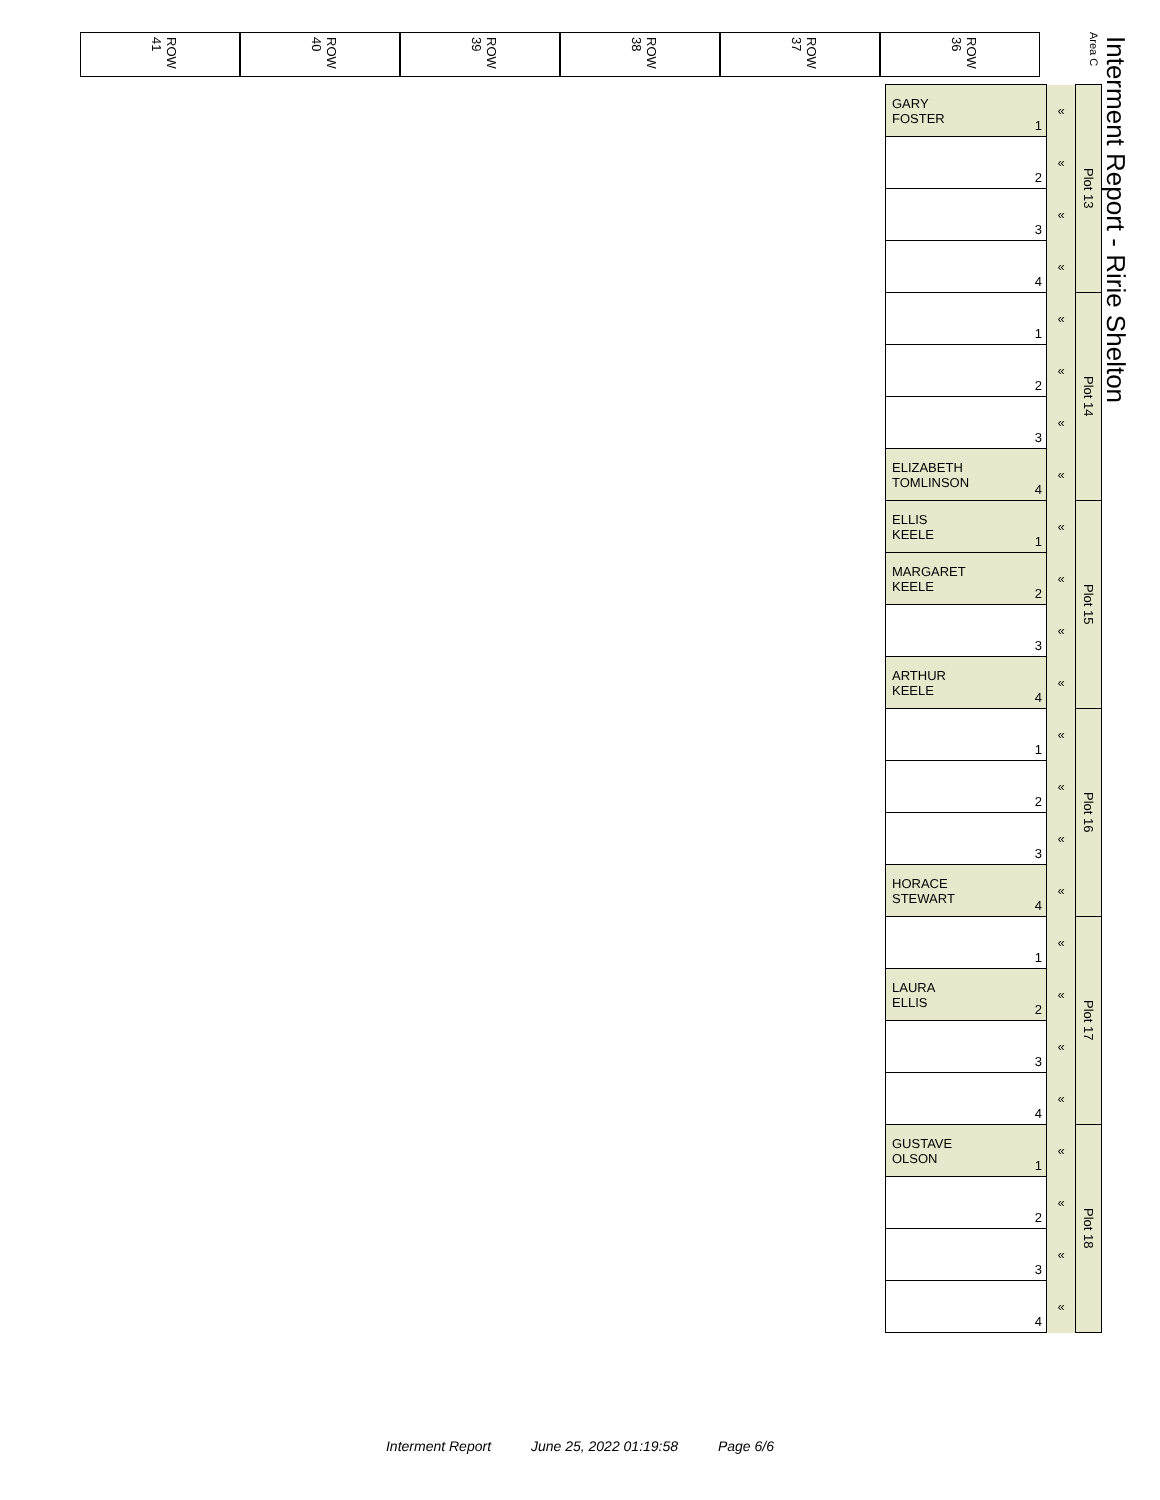ROW 41
ROW 40
ROW 39
ROW 38
ROW 37
ROW 36
Area C
Interment Report - Ririe Shelton
| GARY FOSTER 1 | « | Plot 13 |
| 2 | « | |
| 3 | « | |
| 4 | « | |
| 1 | « | Plot 14 |
| 2 | « | |
| 3 | « | |
| ELIZABETH TOMLINSON 4 | « | |
| ELLIS KEELE 1 | « | Plot 15 |
| MARGARET KEELE 2 | « | |
| 3 | « | |
| ARTHUR KEELE 4 | « | |
| 1 | « | Plot 16 |
| 2 | « | |
| 3 | « | |
| HORACE STEWART 4 | « | |
| 1 | « | Plot 17 |
| LAURA ELLIS 2 | « | |
| 3 | « | |
| 4 | « | |
| GUSTAVE OLSON 1 | « | Plot 18 |
| 2 | « | |
| 3 | « | |
| 4 | « | |
Interment Report June 25, 2022 01:19:58 Page 6/6